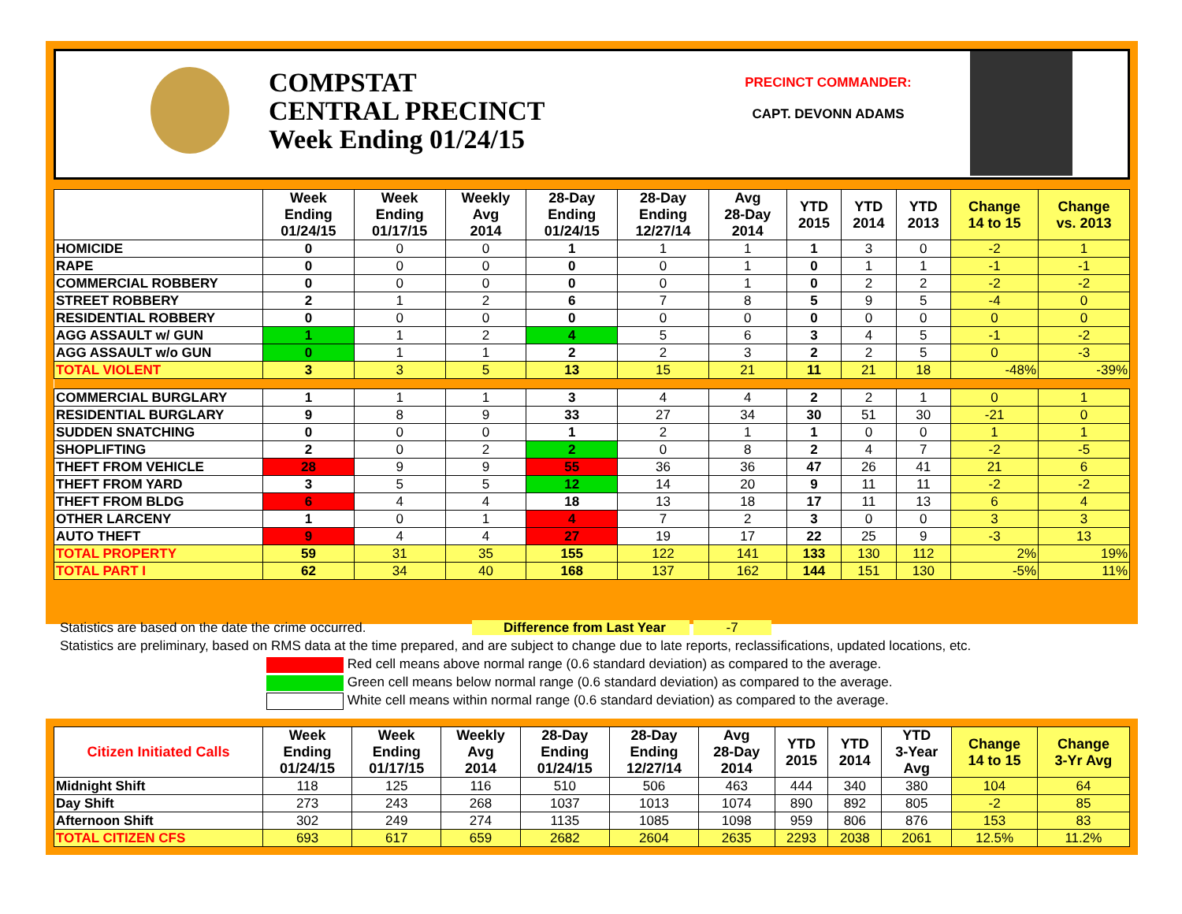COMPSTAT
CENTRAL PRECINCT
Week Ending 01/24/15
PRECINCT COMMANDER:
CAPT. DEVONN ADAMS
| | Week Ending 01/24/15 | Week Ending 01/17/15 | Weekly Avg 2014 | 28-Day Ending 01/24/15 | 28-Day Ending 12/27/14 | Avg 28-Day 2014 | YTD 2015 | YTD 2014 | YTD 2013 | Change 14 to 15 | Change vs. 2013 |
| --- | --- | --- | --- | --- | --- | --- | --- | --- | --- | --- | --- |
| HOMICIDE | 0 | 0 | 0 | 1 | 1 | 1 | 1 | 3 | 0 | -2 | 1 |
| RAPE | 0 | 0 | 0 | 0 | 0 | 1 | 0 | 1 | 1 | -1 | -1 |
| COMMERCIAL ROBBERY | 0 | 0 | 0 | 0 | 0 | 1 | 0 | 2 | 2 | -2 | -2 |
| STREET ROBBERY | 2 | 1 | 2 | 6 | 7 | 8 | 5 | 9 | 5 | -4 | 0 |
| RESIDENTIAL ROBBERY | 0 | 0 | 0 | 0 | 0 | 0 | 0 | 0 | 0 | 0 | 0 |
| AGG ASSAULT w/ GUN | 1 | 1 | 2 | 4 | 5 | 6 | 3 | 4 | 5 | -1 | -2 |
| AGG ASSAULT w/o GUN | 0 | 1 | 1 | 2 | 2 | 3 | 2 | 2 | 5 | 0 | -3 |
| TOTAL VIOLENT | 3 | 3 | 5 | 13 | 15 | 21 | 11 | 21 | 18 | -48% | -39% |
| COMMERCIAL BURGLARY | 1 | 1 | 1 | 3 | 4 | 4 | 2 | 2 | 1 | 0 | 1 |
| RESIDENTIAL BURGLARY | 9 | 8 | 9 | 33 | 27 | 34 | 30 | 51 | 30 | -21 | 0 |
| SUDDEN SNATCHING | 0 | 0 | 0 | 1 | 2 | 1 | 1 | 0 | 0 | 1 | 1 |
| SHOPLIFTING | 2 | 0 | 2 | 2 | 0 | 8 | 2 | 4 | 7 | -2 | -5 |
| THEFT FROM VEHICLE | 28 | 9 | 9 | 55 | 36 | 36 | 47 | 26 | 41 | 21 | 6 |
| THEFT FROM YARD | 3 | 5 | 5 | 12 | 14 | 20 | 9 | 11 | 11 | -2 | -2 |
| THEFT FROM BLDG | 6 | 4 | 4 | 18 | 13 | 18 | 17 | 11 | 13 | 6 | 4 |
| OTHER LARCENY | 1 | 0 | 1 | 4 | 7 | 2 | 3 | 0 | 0 | 3 | 3 |
| AUTO THEFT | 9 | 4 | 4 | 27 | 19 | 17 | 22 | 25 | 9 | -3 | 13 |
| TOTAL PROPERTY | 59 | 31 | 35 | 155 | 122 | 141 | 133 | 130 | 112 | 2% | 19% |
| TOTAL PART I | 62 | 34 | 40 | 168 | 137 | 162 | 144 | 151 | 130 | -5% | 11% |
Statistics are based on the date the crime occurred. Difference from Last Year -7
Statistics are preliminary, based on RMS data at the time prepared, and are subject to change due to late reports, reclassifications, updated locations, etc.
Red cell means above normal range (0.6 standard deviation) as compared to the average.
Green cell means below normal range (0.6 standard deviation) as compared to the average.
White cell means within normal range (0.6 standard deviation) as compared to the average.
| Citizen Initiated Calls | Week Ending 01/24/15 | Week Ending 01/17/15 | Weekly Avg 2014 | 28-Day Ending 01/24/15 | 28-Day Ending 12/27/14 | Avg 28-Day 2014 | YTD 2015 | YTD 2014 | YTD 3-Year Avg | Change 14 to 15 | Change 3-Yr Avg |
| --- | --- | --- | --- | --- | --- | --- | --- | --- | --- | --- | --- |
| Midnight Shift | 118 | 125 | 116 | 510 | 506 | 463 | 444 | 340 | 380 | 104 | 64 |
| Day Shift | 273 | 243 | 268 | 1037 | 1013 | 1074 | 890 | 892 | 805 | -2 | 85 |
| Afternoon Shift | 302 | 249 | 274 | 1135 | 1085 | 1098 | 959 | 806 | 876 | 153 | 83 |
| TOTAL CITIZEN CFS | 693 | 617 | 659 | 2682 | 2604 | 2635 | 2293 | 2038 | 2061 | 12.5% | 11.2% |